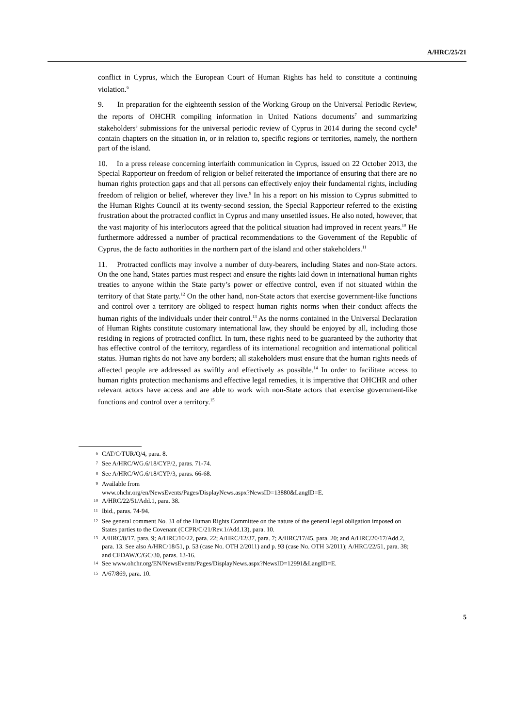A/HRC/25/21
conflict in Cyprus, which the European Court of Human Rights has held to constitute a continuing violation.<sup>6</sup>
9. In preparation for the eighteenth session of the Working Group on the Universal Periodic Review, the reports of OHCHR compiling information in United Nations documents<sup>7</sup> and summarizing stakeholders’ submissions for the universal periodic review of Cyprus in 2014 during the second cycle<sup>8</sup> contain chapters on the situation in, or in relation to, specific regions or territories, namely, the northern part of the island.
10. In a press release concerning interfaith communication in Cyprus, issued on 22 October 2013, the Special Rapporteur on freedom of religion or belief reiterated the importance of ensuring that there are no human rights protection gaps and that all persons can effectively enjoy their fundamental rights, including freedom of religion or belief, wherever they live.<sup>9</sup> In his a report on his mission to Cyprus submitted to the Human Rights Council at its twenty-second session, the Special Rapporteur referred to the existing frustration about the protracted conflict in Cyprus and many unsettled issues. He also noted, however, that the vast majority of his interlocutors agreed that the political situation had improved in recent years.<sup>10</sup> He furthermore addressed a number of practical recommendations to the Government of the Republic of Cyprus, the de facto authorities in the northern part of the island and other stakeholders.<sup>11</sup>
11. Protracted conflicts may involve a number of duty-bearers, including States and non-State actors. On the one hand, States parties must respect and ensure the rights laid down in international human rights treaties to anyone within the State party’s power or effective control, even if not situated within the territory of that State party.<sup>12</sup> On the other hand, non-State actors that exercise government-like functions and control over a territory are obliged to respect human rights norms when their conduct affects the human rights of the individuals under their control.<sup>13</sup> As the norms contained in the Universal Declaration of Human Rights constitute customary international law, they should be enjoyed by all, including those residing in regions of protracted conflict. In turn, these rights need to be guaranteed by the authority that has effective control of the territory, regardless of its international recognition and international political status. Human rights do not have any borders; all stakeholders must ensure that the human rights needs of affected people are addressed as swiftly and effectively as possible.<sup>14</sup> In order to facilitate access to human rights protection mechanisms and effective legal remedies, it is imperative that OHCHR and other relevant actors have access and are able to work with non-State actors that exercise government-like functions and control over a territory.<sup>15</sup>
<sup>6</sup> CAT/C/TUR/Q/4, para. 8.
<sup>7</sup> See A/HRC/WG.6/18/CYP/2, paras. 71-74.
<sup>8</sup> See A/HRC/WG.6/18/CYP/3, paras. 66-68.
<sup>9</sup> Available from
www.ohchr.org/en/NewsEvents/Pages/DisplayNews.aspx?NewsID=13880&LangID=E.
<sup>10</sup> A/HRC/22/51/Add.1, para. 38.
<sup>11</sup> Ibid., paras. 74-94.
<sup>12</sup> See general comment No. 31 of the Human Rights Committee on the nature of the general legal obligation imposed on States parties to the Covenant (CCPR/C/21/Rev.1/Add.13), para. 10.
<sup>13</sup> A/HRC/8/17, para. 9; A/HRC/10/22, para. 22; A/HRC/12/37, para. 7; A/HRC/17/45, para. 20; and A/HRC/20/17/Add.2, para. 13. See also A/HRC/18/51, p. 53 (case No. OTH 2/2011) and p. 93 (case No. OTH 3/2011); A/HRC/22/51, para. 38; and CEDAW/C/GC/30, paras. 13-16.
<sup>14</sup> See www.ohchr.org/EN/NewsEvents/Pages/DisplayNews.aspx?NewsID=12991&LangID=E.
<sup>15</sup> A/67/869, para. 10.
5